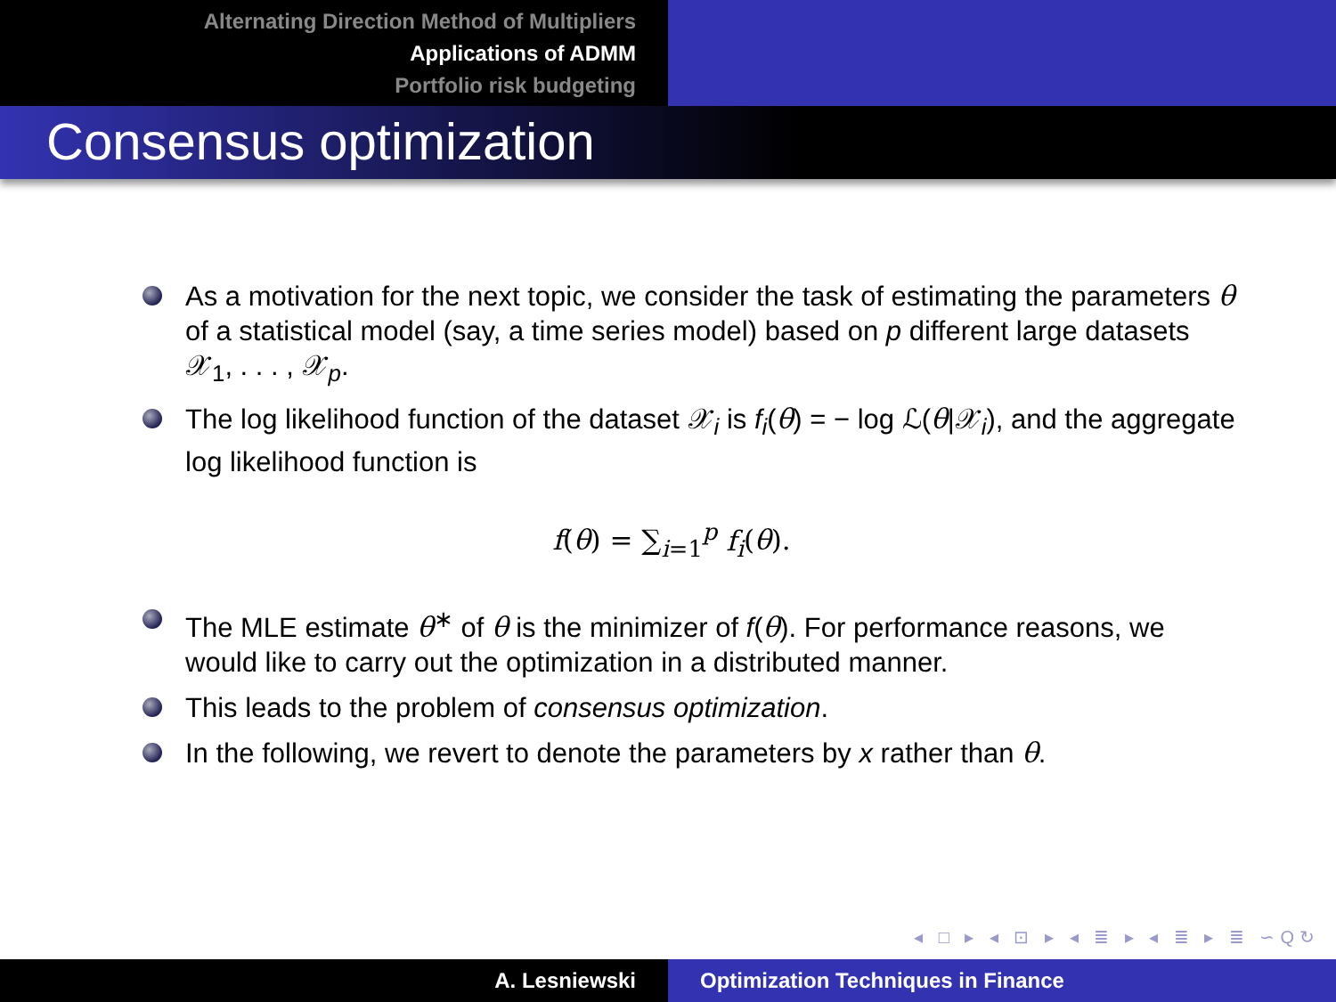Alternating Direction Method of Multipliers
Applications of ADMM
Portfolio risk budgeting
Consensus optimization
As a motivation for the next topic, we consider the task of estimating the parameters θ of a statistical model (say, a time series model) based on p different large datasets 𝒳<sub>1</sub>, . . . , 𝒳<sub>p</sub>.
The log likelihood function of the dataset 𝒳<sub>i</sub> is f<sub>i</sub>(θ) = − log ℒ(θ|𝒳<sub>i</sub>), and the aggregate log likelihood function is
f(θ) = ∑<sub>i=1</sub><sup>p</sup> f<sub>i</sub>(θ).
The MLE estimate θ<sup>∗</sup> of θ is the minimizer of f(θ). For performance reasons, we would like to carry out the optimization in a distributed manner.
This leads to the problem of consensus optimization.
In the following, we revert to denote the parameters by x rather than θ.
◂ □ ▸ ◂ ⊡ ▸ ◂ ≣ ▸ ◂ ≣ ▸ ≣ ∽Q↻
A. Lesniewski Optimization Techniques in Finance